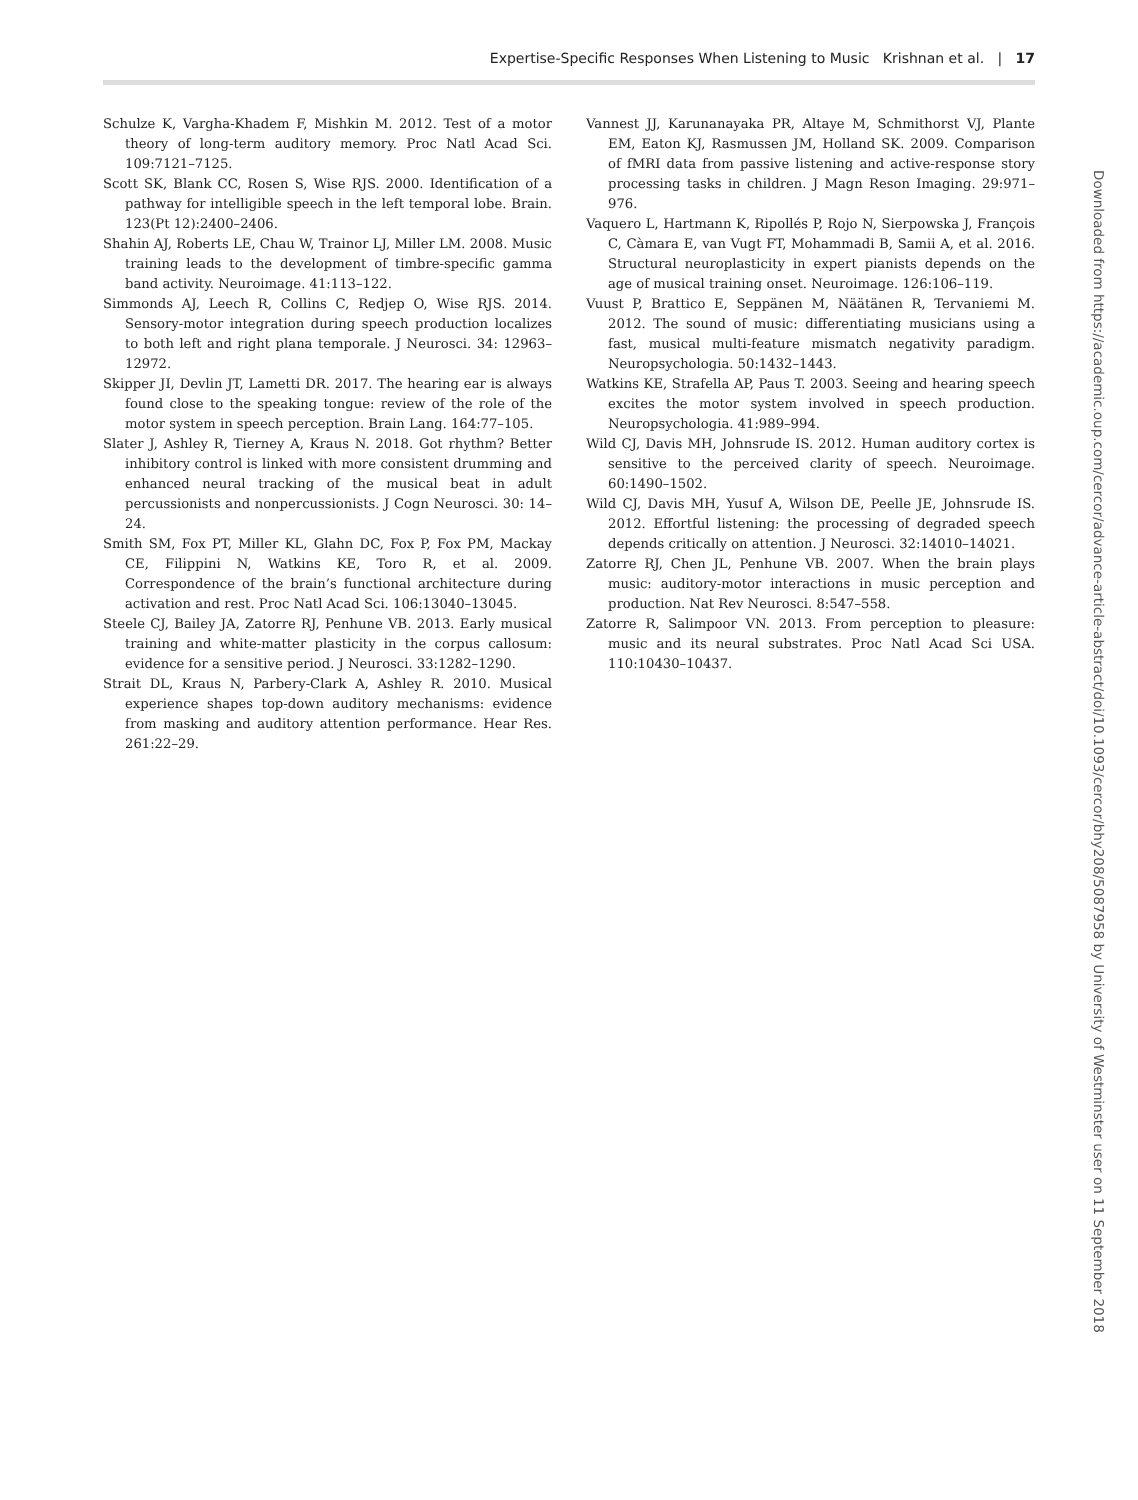Expertise-Specific Responses When Listening to Music Krishnan et al. | 17
Schulze K, Vargha-Khadem F, Mishkin M. 2012. Test of a motor theory of long-term auditory memory. Proc Natl Acad Sci. 109:7121–7125.
Scott SK, Blank CC, Rosen S, Wise RJS. 2000. Identification of a pathway for intelligible speech in the left temporal lobe. Brain. 123(Pt 12):2400–2406.
Shahin AJ, Roberts LE, Chau W, Trainor LJ, Miller LM. 2008. Music training leads to the development of timbre-specific gamma band activity. Neuroimage. 41:113–122.
Simmonds AJ, Leech R, Collins C, Redjep O, Wise RJS. 2014. Sensory-motor integration during speech production localizes to both left and right plana temporale. J Neurosci. 34: 12963–12972.
Skipper JI, Devlin JT, Lametti DR. 2017. The hearing ear is always found close to the speaking tongue: review of the role of the motor system in speech perception. Brain Lang. 164:77–105.
Slater J, Ashley R, Tierney A, Kraus N. 2018. Got rhythm? Better inhibitory control is linked with more consistent drumming and enhanced neural tracking of the musical beat in adult percussionists and nonpercussionists. J Cogn Neurosci. 30: 14–24.
Smith SM, Fox PT, Miller KL, Glahn DC, Fox P, Fox PM, Mackay CE, Filippini N, Watkins KE, Toro R, et al. 2009. Correspondence of the brain’s functional architecture during activation and rest. Proc Natl Acad Sci. 106:13040–13045.
Steele CJ, Bailey JA, Zatorre RJ, Penhune VB. 2013. Early musical training and white-matter plasticity in the corpus callosum: evidence for a sensitive period. J Neurosci. 33:1282–1290.
Strait DL, Kraus N, Parbery-Clark A, Ashley R. 2010. Musical experience shapes top-down auditory mechanisms: evidence from masking and auditory attention performance. Hear Res. 261:22–29.
Vannest JJ, Karunanayaka PR, Altaye M, Schmithorst VJ, Plante EM, Eaton KJ, Rasmussen JM, Holland SK. 2009. Comparison of fMRI data from passive listening and active-response story processing tasks in children. J Magn Reson Imaging. 29:971–976.
Vaquero L, Hartmann K, Ripollés P, Rojo N, Sierpowska J, François C, Càmara E, van Vugt FT, Mohammadi B, Samii A, et al. 2016. Structural neuroplasticity in expert pianists depends on the age of musical training onset. Neuroimage. 126:106–119.
Vuust P, Brattico E, Seppänen M, Näätänen R, Tervaniemi M. 2012. The sound of music: differentiating musicians using a fast, musical multi-feature mismatch negativity paradigm. Neuropsychologia. 50:1432–1443.
Watkins KE, Strafella AP, Paus T. 2003. Seeing and hearing speech excites the motor system involved in speech production. Neuropsychologia. 41:989–994.
Wild CJ, Davis MH, Johnsrude IS. 2012. Human auditory cortex is sensitive to the perceived clarity of speech. Neuroimage. 60:1490–1502.
Wild CJ, Davis MH, Yusuf A, Wilson DE, Peelle JE, Johnsrude IS. 2012. Effortful listening: the processing of degraded speech depends critically on attention. J Neurosci. 32:14010–14021.
Zatorre RJ, Chen JL, Penhune VB. 2007. When the brain plays music: auditory-motor interactions in music perception and production. Nat Rev Neurosci. 8:547–558.
Zatorre R, Salimpoor VN. 2013. From perception to pleasure: music and its neural substrates. Proc Natl Acad Sci USA. 110:10430–10437.
Downloaded from https://academic.oup.com/cercor/advance-article-abstract/doi/10.1093/cercor/bhy208/5087958 by University of Westminster user on 11 September 2018